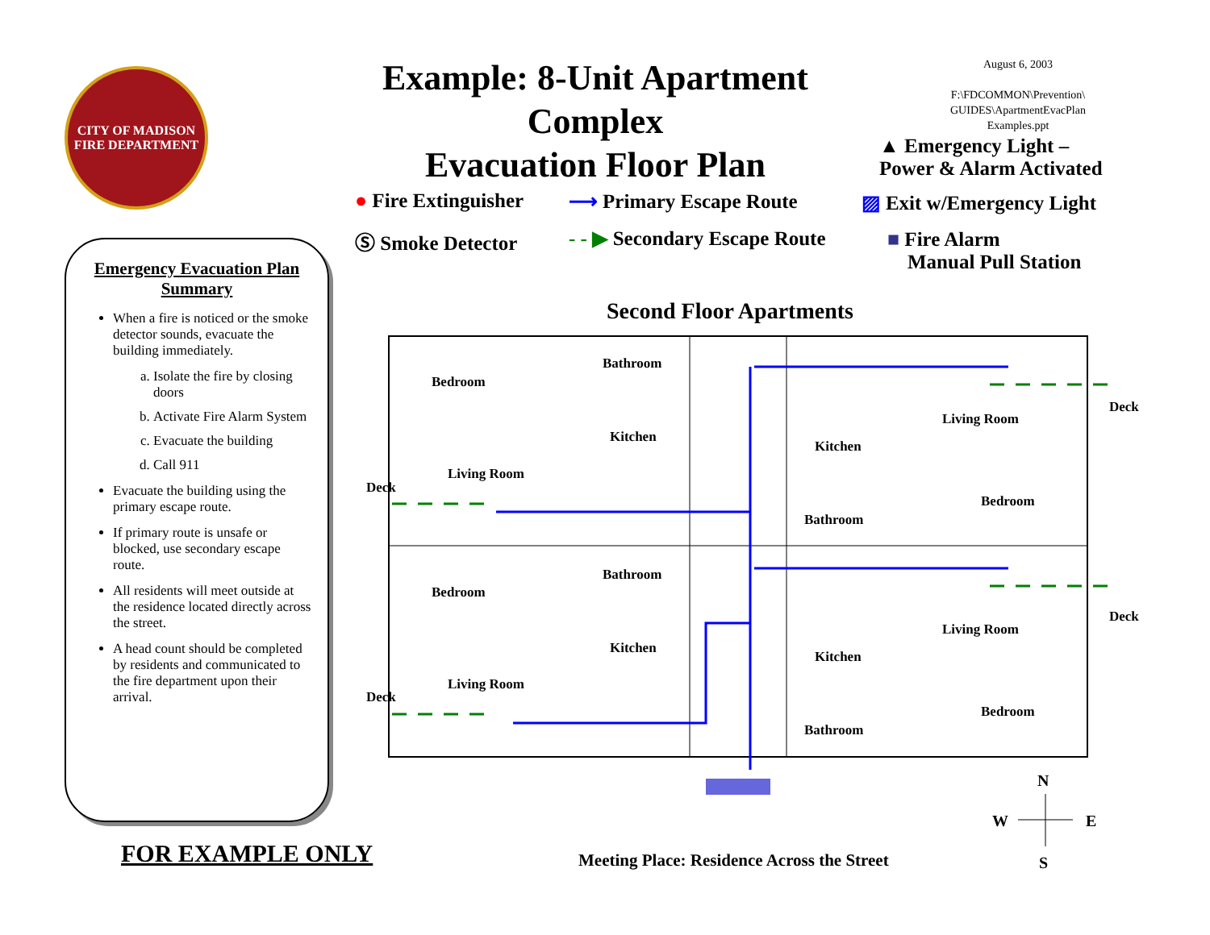CITY OF MADISON
FIRE DEPARTMENT
Example: 8-Unit Apartment Complex
Evacuation Floor Plan
August 6, 2003
F:\FDCOMMON\Prevention\
GUIDES\ApartmentEvacPlan
Examples.ppt
▲ Emergency Light –
Power & Alarm Activated
● Fire Extinguisher ⟶ Primary Escape Route ▨ Exit w/Emergency Light
Ⓢ Smoke Detector - - ▶ Secondary Escape Route
■ Fire Alarm
Manual Pull Station
Emergency Evacuation Plan
Summary
When a fire is noticed or the smoke detector sounds, evacuate the building immediately.
a. Isolate the fire by closing doors
b. Activate Fire Alarm System
c. Evacuate the building
d. Call 911
Evacuate the building using the primary escape route.
If primary route is unsafe or blocked, use secondary escape route.
All residents will meet outside at the residence located directly across the street.
A head count should be completed by residents and communicated to the fire department upon their arrival.
Second Floor Apartments
Bedroom
Bathroom
Kitchen
Living Room
Bedroom
Bathroom
Kitchen
Living Room
Living Room
Kitchen
Bedroom
Bathroom
Living Room
Kitchen
Bedroom
Bathroom
Deck
Deck
Deck
Deck
N
W
E
S
Meeting Place: Residence Across the Street
FOR EXAMPLE ONLY